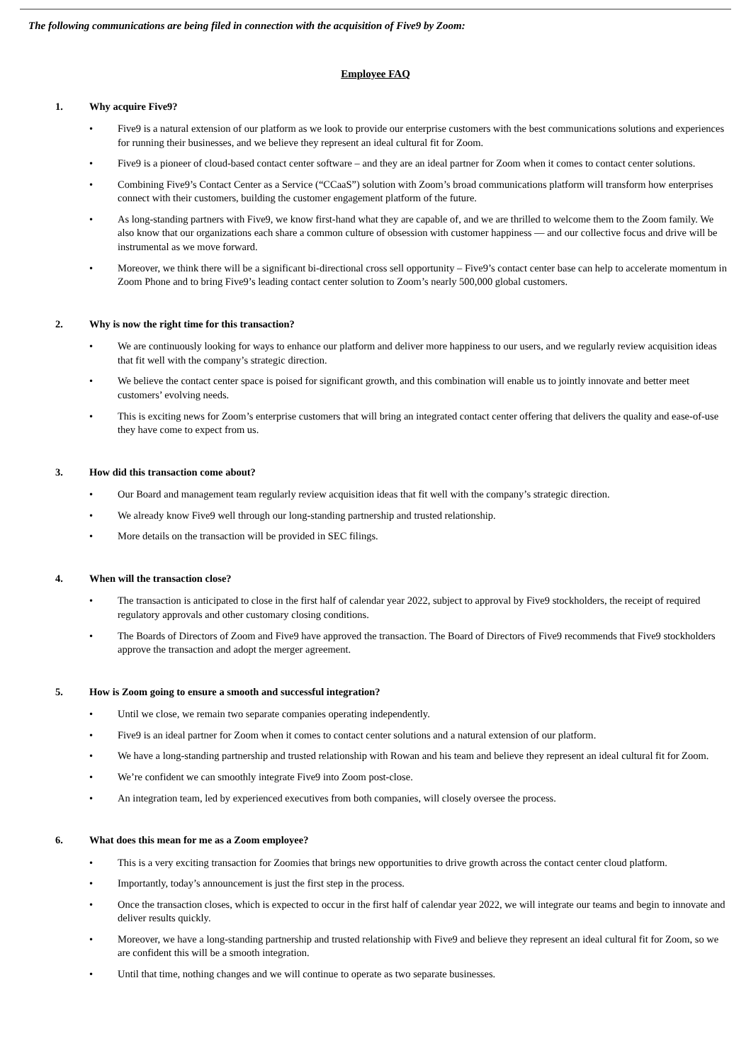The following communications are being filed in connection with the acquisition of Five9 by Zoom:
Employee FAQ
1. Why acquire Five9?
• Five9 is a natural extension of our platform as we look to provide our enterprise customers with the best communications solutions and experiences for running their businesses, and we believe they represent an ideal cultural fit for Zoom.
• Five9 is a pioneer of cloud-based contact center software – and they are an ideal partner for Zoom when it comes to contact center solutions.
• Combining Five9’s Contact Center as a Service (“CCaaS”) solution with Zoom’s broad communications platform will transform how enterprises connect with their customers, building the customer engagement platform of the future.
• As long-standing partners with Five9, we know first-hand what they are capable of, and we are thrilled to welcome them to the Zoom family. We also know that our organizations each share a common culture of obsession with customer happiness — and our collective focus and drive will be instrumental as we move forward.
• Moreover, we think there will be a significant bi-directional cross sell opportunity – Five9’s contact center base can help to accelerate momentum in Zoom Phone and to bring Five9’s leading contact center solution to Zoom’s nearly 500,000 global customers.
2. Why is now the right time for this transaction?
• We are continuously looking for ways to enhance our platform and deliver more happiness to our users, and we regularly review acquisition ideas that fit well with the company’s strategic direction.
• We believe the contact center space is poised for significant growth, and this combination will enable us to jointly innovate and better meet customers’ evolving needs.
• This is exciting news for Zoom’s enterprise customers that will bring an integrated contact center offering that delivers the quality and ease-of-use they have come to expect from us.
3. How did this transaction come about?
• Our Board and management team regularly review acquisition ideas that fit well with the company’s strategic direction.
• We already know Five9 well through our long-standing partnership and trusted relationship.
• More details on the transaction will be provided in SEC filings.
4. When will the transaction close?
• The transaction is anticipated to close in the first half of calendar year 2022, subject to approval by Five9 stockholders, the receipt of required regulatory approvals and other customary closing conditions.
• The Boards of Directors of Zoom and Five9 have approved the transaction. The Board of Directors of Five9 recommends that Five9 stockholders approve the transaction and adopt the merger agreement.
5. How is Zoom going to ensure a smooth and successful integration?
• Until we close, we remain two separate companies operating independently.
• Five9 is an ideal partner for Zoom when it comes to contact center solutions and a natural extension of our platform.
• We have a long-standing partnership and trusted relationship with Rowan and his team and believe they represent an ideal cultural fit for Zoom.
• We’re confident we can smoothly integrate Five9 into Zoom post-close.
• An integration team, led by experienced executives from both companies, will closely oversee the process.
6. What does this mean for me as a Zoom employee?
• This is a very exciting transaction for Zoomies that brings new opportunities to drive growth across the contact center cloud platform.
• Importantly, today’s announcement is just the first step in the process.
• Once the transaction closes, which is expected to occur in the first half of calendar year 2022, we will integrate our teams and begin to innovate and deliver results quickly.
• Moreover, we have a long-standing partnership and trusted relationship with Five9 and believe they represent an ideal cultural fit for Zoom, so we are confident this will be a smooth integration.
• Until that time, nothing changes and we will continue to operate as two separate businesses.